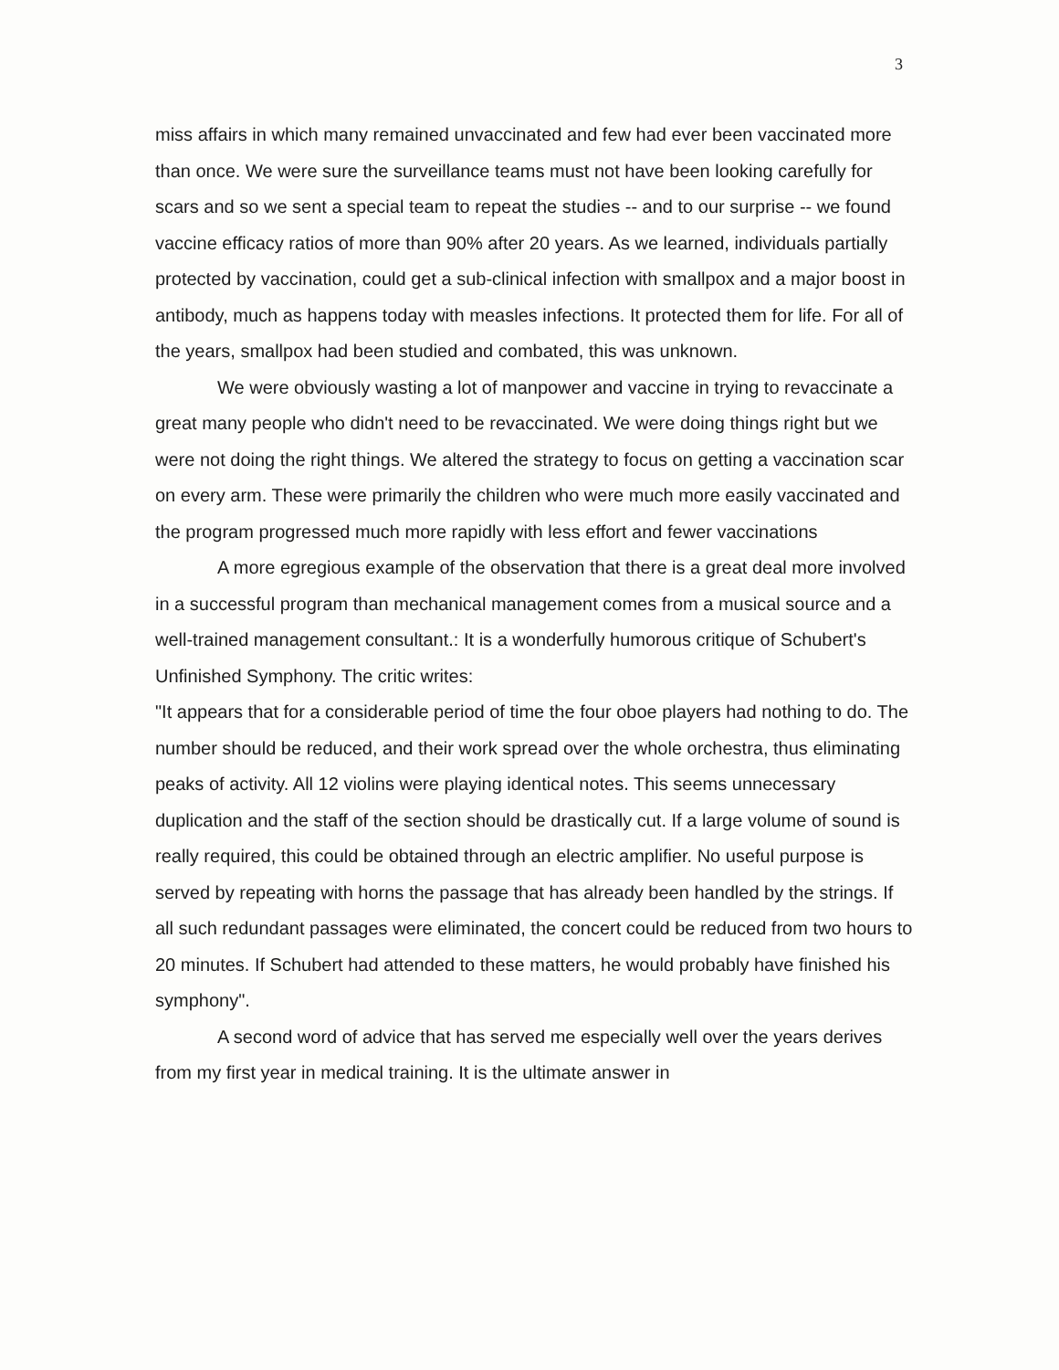3
miss affairs in which many remained unvaccinated and few had ever been vaccinated more than once. We were sure the surveillance teams must not have been looking carefully for scars and so we sent a special team to repeat the studies -- and to our surprise -- we found vaccine efficacy ratios of more than 90% after 20 years. As we learned, individuals partially protected by vaccination, could get a sub-clinical infection with smallpox and a major boost in antibody, much as happens today with measles infections. It protected them for life. For all of the years, smallpox had been studied and combated, this was unknown.
We were obviously wasting a lot of manpower and vaccine in trying to revaccinate a great many people who didn't need to be revaccinated. We were doing things right but we were not doing the right things. We altered the strategy to focus on getting a vaccination scar on every arm. These were primarily the children who were much more easily vaccinated and the program progressed much more rapidly with less effort and fewer vaccinations
A more egregious example of the observation that there is a great deal more involved in a successful program than mechanical management comes from a musical source and a well-trained management consultant.: It is a wonderfully humorous critique of Schubert's Unfinished Symphony. The critic writes:
"It appears that for a considerable period of time the four oboe players had nothing to do. The number should be reduced, and their work spread over the whole orchestra, thus eliminating peaks of activity. All 12 violins were playing identical notes. This seems unnecessary duplication and the staff of the section should be drastically cut. If a large volume of sound is really required, this could be obtained through an electric amplifier. No useful purpose is served by repeating with horns the passage that has already been handled by the strings. If all such redundant passages were eliminated, the concert could be reduced from two hours to 20 minutes. If Schubert had attended to these matters, he would probably have finished his symphony".
A second word of advice that has served me especially well over the years derives from my first year in medical training. It is the ultimate answer in